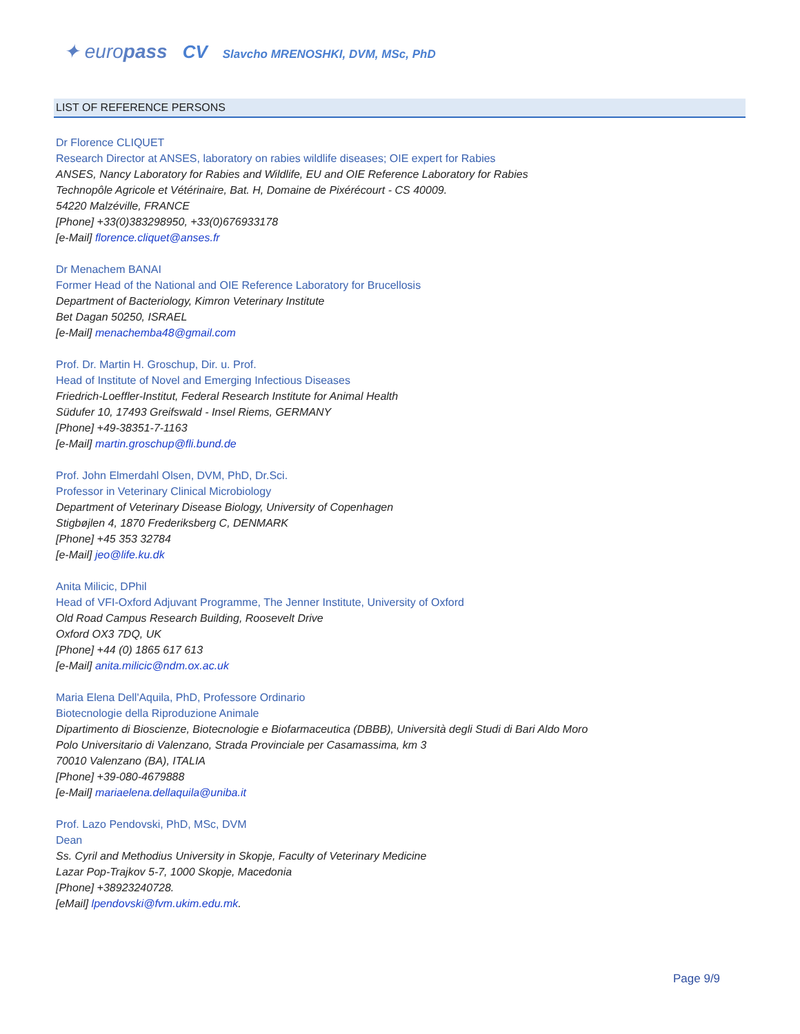✦ europass CV Slavcho MRENOSHKI, DVM, MSc, PhD
LIST OF REFERENCE PERSONS
Dr Florence CLIQUET
Research Director at ANSES, laboratory on rabies wildlife diseases; OIE expert for Rabies
ANSES, Nancy Laboratory for Rabies and Wildlife, EU and OIE Reference Laboratory for Rabies
Technopôle Agricole et Vétérinaire, Bat. H, Domaine de Pixérécourt - CS 40009.
54220 Malzéville, FRANCE
[Phone] +33(0)383298950, +33(0)676933178
[e-Mail] florence.cliquet@anses.fr
Dr Menachem BANAI
Former Head of the National and OIE Reference Laboratory for Brucellosis
Department of Bacteriology, Kimron Veterinary Institute
Bet Dagan 50250, ISRAEL
[e-Mail] menachemba48@gmail.com
Prof. Dr. Martin H. Groschup, Dir. u. Prof.
Head of Institute of Novel and Emerging Infectious Diseases
Friedrich-Loeffler-Institut, Federal Research Institute for Animal Health
Südufer 10, 17493 Greifswald - Insel Riems, GERMANY
[Phone] +49-38351-7-1163
[e-Mail] martin.groschup@fli.bund.de
Prof. John Elmerdahl Olsen, DVM, PhD, Dr.Sci.
Professor in Veterinary Clinical Microbiology
Department of Veterinary Disease Biology, University of Copenhagen
Stigbøjlen 4, 1870 Frederiksberg C, DENMARK
[Phone] +45 353 32784
[e-Mail] jeo@life.ku.dk
Anita Milicic, DPhil
Head of VFI-Oxford Adjuvant Programme, The Jenner Institute, University of Oxford
Old Road Campus Research Building, Roosevelt Drive
Oxford OX3 7DQ, UK
[Phone] +44 (0) 1865 617 613
[e-Mail] anita.milicic@ndm.ox.ac.uk
Maria Elena Dell'Aquila, PhD, Professore Ordinario
Biotecnologie della Riproduzione Animale
Dipartimento di Bioscienze, Biotecnologie e Biofarmaceutica (DBBB), Università degli Studi di Bari Aldo Moro
Polo Universitario di Valenzano, Strada Provinciale per Casamassima, km 3
70010 Valenzano (BA), ITALIA
[Phone] +39-080-4679888
[e-Mail] mariaelena.dellaquila@uniba.it
Prof. Lazo Pendovski, PhD, MSc, DVM
Dean
Ss. Cyril and Methodius University in Skopje, Faculty of Veterinary Medicine
Lazar Pop-Trajkov 5-7, 1000 Skopje, Macedonia
[Phone] +38923240728.
[eMail] lpendovski@fvm.ukim.edu.mk.
Page 9/9